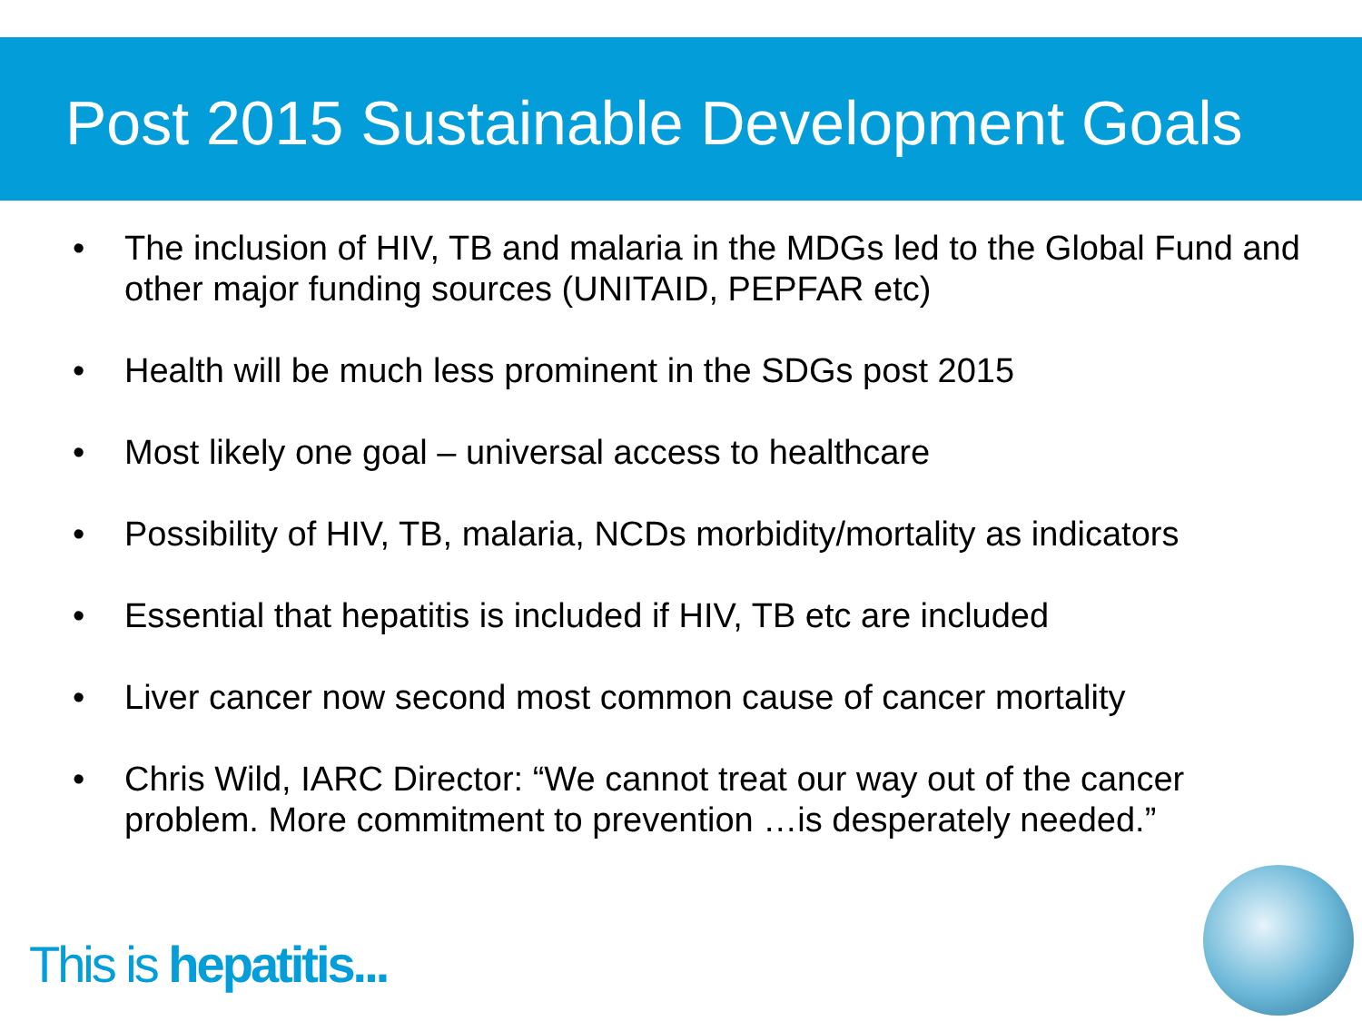Post 2015 Sustainable Development Goals
• The inclusion of HIV, TB and malaria in the MDGs led to the Global Fund and other major funding sources (UNITAID, PEPFAR etc)
• Health will be much less prominent in the SDGs post 2015
• Most likely one goal – universal access to healthcare
• Possibility of HIV, TB, malaria, NCDs morbidity/mortality as indicators
• Essential that hepatitis is included if HIV, TB etc are included
• Liver cancer now second most common cause of cancer mortality
• Chris Wild, IARC Director: “We cannot treat our way out of the cancer problem. More commitment to prevention …is desperately needed.”
This is hepatitis...